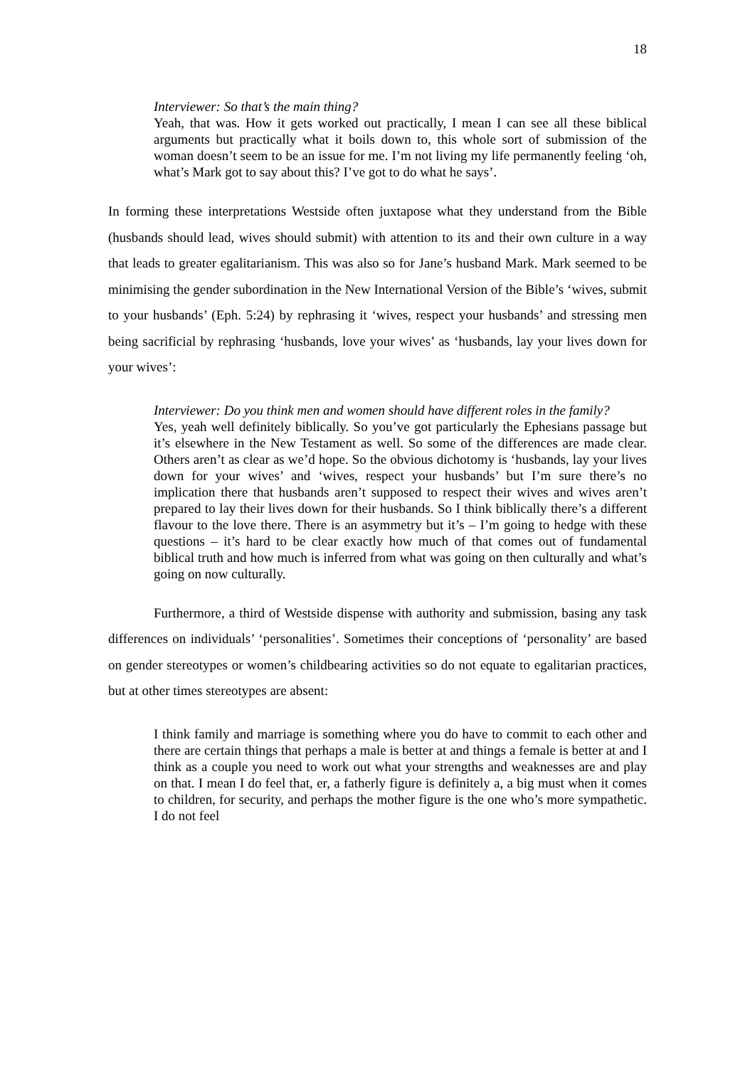18
Interviewer: So that’s the main thing?
Yeah, that was. How it gets worked out practically, I mean I can see all these biblical arguments but practically what it boils down to, this whole sort of submission of the woman doesn’t seem to be an issue for me. I’m not living my life permanently feeling ‘oh, what’s Mark got to say about this? I’ve got to do what he says’.
In forming these interpretations Westside often juxtapose what they understand from the Bible (husbands should lead, wives should submit) with attention to its and their own culture in a way that leads to greater egalitarianism. This was also so for Jane’s husband Mark. Mark seemed to be minimising the gender subordination in the New International Version of the Bible’s ‘wives, submit to your husbands’ (Eph. 5:24) by rephrasing it ‘wives, respect your husbands’ and stressing men being sacrificial by rephrasing ‘husbands, love your wives’ as ‘husbands, lay your lives down for your wives’:
Interviewer: Do you think men and women should have different roles in the family?
Yes, yeah well definitely biblically. So you’ve got particularly the Ephesians passage but it’s elsewhere in the New Testament as well. So some of the differences are made clear. Others aren’t as clear as we’d hope. So the obvious dichotomy is ‘husbands, lay your lives down for your wives’ and ‘wives, respect your husbands’ but I’m sure there’s no implication there that husbands aren’t supposed to respect their wives and wives aren’t prepared to lay their lives down for their husbands. So I think biblically there’s a different flavour to the love there. There is an asymmetry but it’s – I’m going to hedge with these questions – it’s hard to be clear exactly how much of that comes out of fundamental biblical truth and how much is inferred from what was going on then culturally and what’s going on now culturally.
Furthermore, a third of Westside dispense with authority and submission, basing any task differences on individuals’ ‘personalities’. Sometimes their conceptions of ‘personality’ are based on gender stereotypes or women’s childbearing activities so do not equate to egalitarian practices, but at other times stereotypes are absent:
I think family and marriage is something where you do have to commit to each other and there are certain things that perhaps a male is better at and things a female is better at and I think as a couple you need to work out what your strengths and weaknesses are and play on that. I mean I do feel that, er, a fatherly figure is definitely a, a big must when it comes to children, for security, and perhaps the mother figure is the one who’s more sympathetic. I do not feel